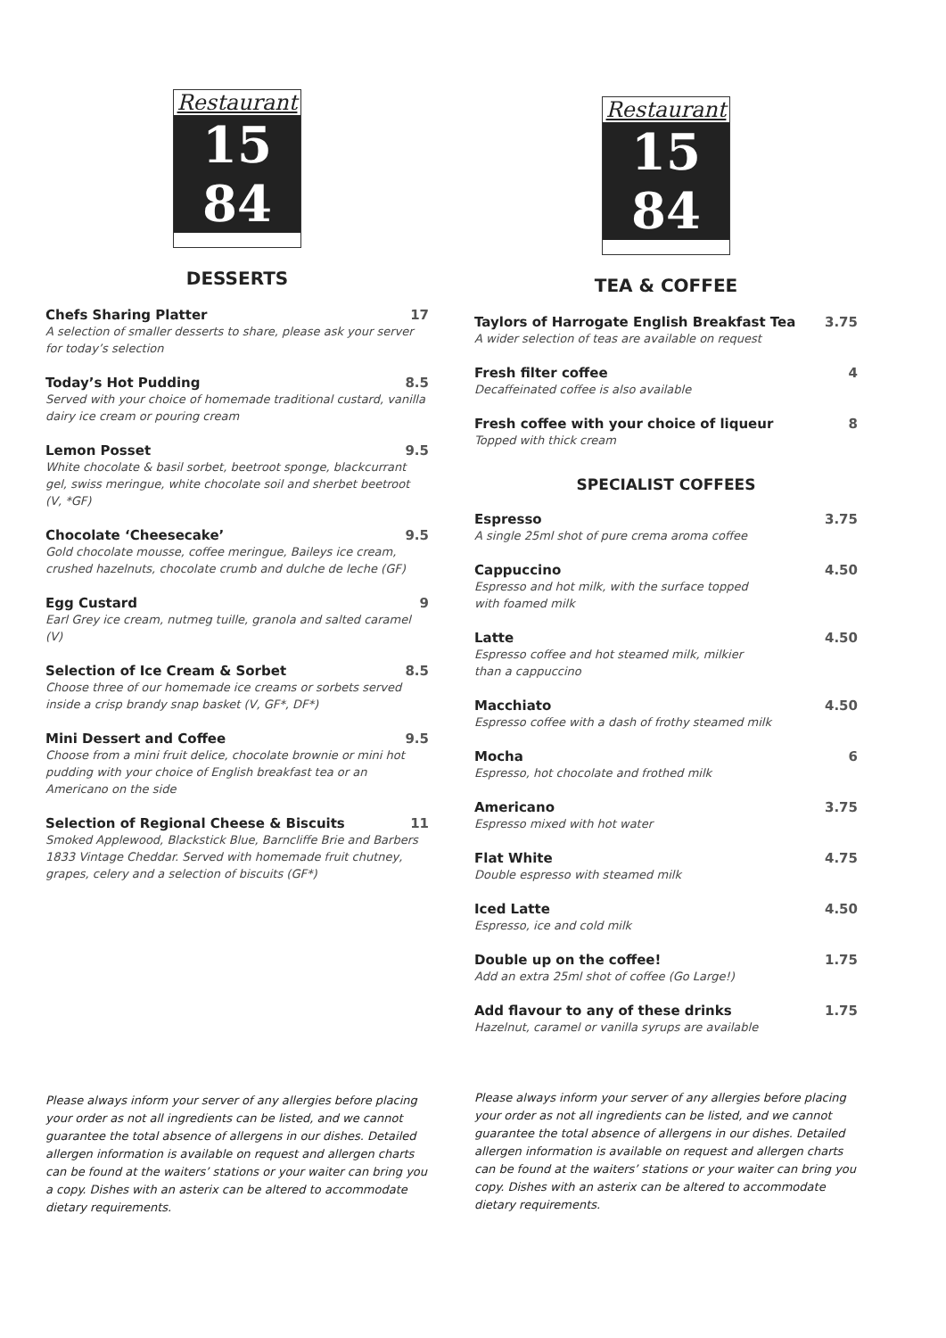Restaurant
15
84
DESSERTS
Chefs Sharing Platter 17
A selection of smaller desserts to share, please ask your server for today’s selection
Today’s Hot Pudding 8.5
Served with your choice of homemade traditional custard, vanilla dairy ice cream or pouring cream
Lemon Posset 9.5
White chocolate & basil sorbet, beetroot sponge, blackcurrant gel, swiss meringue, white chocolate soil and sherbet beetroot (V, *GF)
Chocolate ‘Cheesecake’ 9.5
Gold chocolate mousse, coffee meringue, Baileys ice cream, crushed hazelnuts, chocolate crumb and dulche de leche (GF)
Egg Custard 9
Earl Grey ice cream, nutmeg tuille, granola and salted caramel (V)
Selection of Ice Cream & Sorbet 8.5
Choose three of our homemade ice creams or sorbets served inside a crisp brandy snap basket (V, GF*, DF*)
Mini Dessert and Coffee 9.5
Choose from a mini fruit delice, chocolate brownie or mini hot pudding with your choice of English breakfast tea or an Americano on the side
Selection of Regional Cheese & Biscuits 11
Smoked Applewood, Blackstick Blue, Barncliffe Brie and Barbers 1833 Vintage Cheddar. Served with homemade fruit chutney, grapes, celery and a selection of biscuits (GF*)
Please always inform your server of any allergies before placing your order as not all ingredients can be listed, and we cannot guarantee the total absence of allergens in our dishes. Detailed allergen information is available on request and allergen charts can be found at the waiters’ stations or your waiter can bring you a copy. Dishes with an asterix can be altered to accommodate dietary requirements.
Restaurant
15
84
TEA & COFFEE
Taylors of Harrogate English Breakfast Tea 3.75
A wider selection of teas are available on request
Fresh filter coffee 4
Decaffeinated coffee is also available
Fresh coffee with your choice of liqueur 8
Topped with thick cream
SPECIALIST COFFEES
Espresso 3.75
A single 25ml shot of pure crema aroma coffee
Cappuccino 4.50
Espresso and hot milk, with the surface topped
with foamed milk
Latte 4.50
Espresso coffee and hot steamed milk, milkier
than a cappuccino
Macchiato 4.50
Espresso coffee with a dash of frothy steamed milk
Mocha 6
Espresso, hot chocolate and frothed milk
Americano 3.75
Espresso mixed with hot water
Flat White 4.75
Double espresso with steamed milk
Iced Latte 4.50
Espresso, ice and cold milk
Double up on the coffee! 1.75
Add an extra 25ml shot of coffee (Go Large!)
Add flavour to any of these drinks 1.75
Hazelnut, caramel or vanilla syrups are available
Please always inform your server of any allergies before placing your order as not all ingredients can be listed, and we cannot guarantee the total absence of allergens in our dishes. Detailed allergen information is available on request and allergen charts can be found at the waiters’ stations or your waiter can bring you copy. Dishes with an asterix can be altered to accommodate dietary requirements.